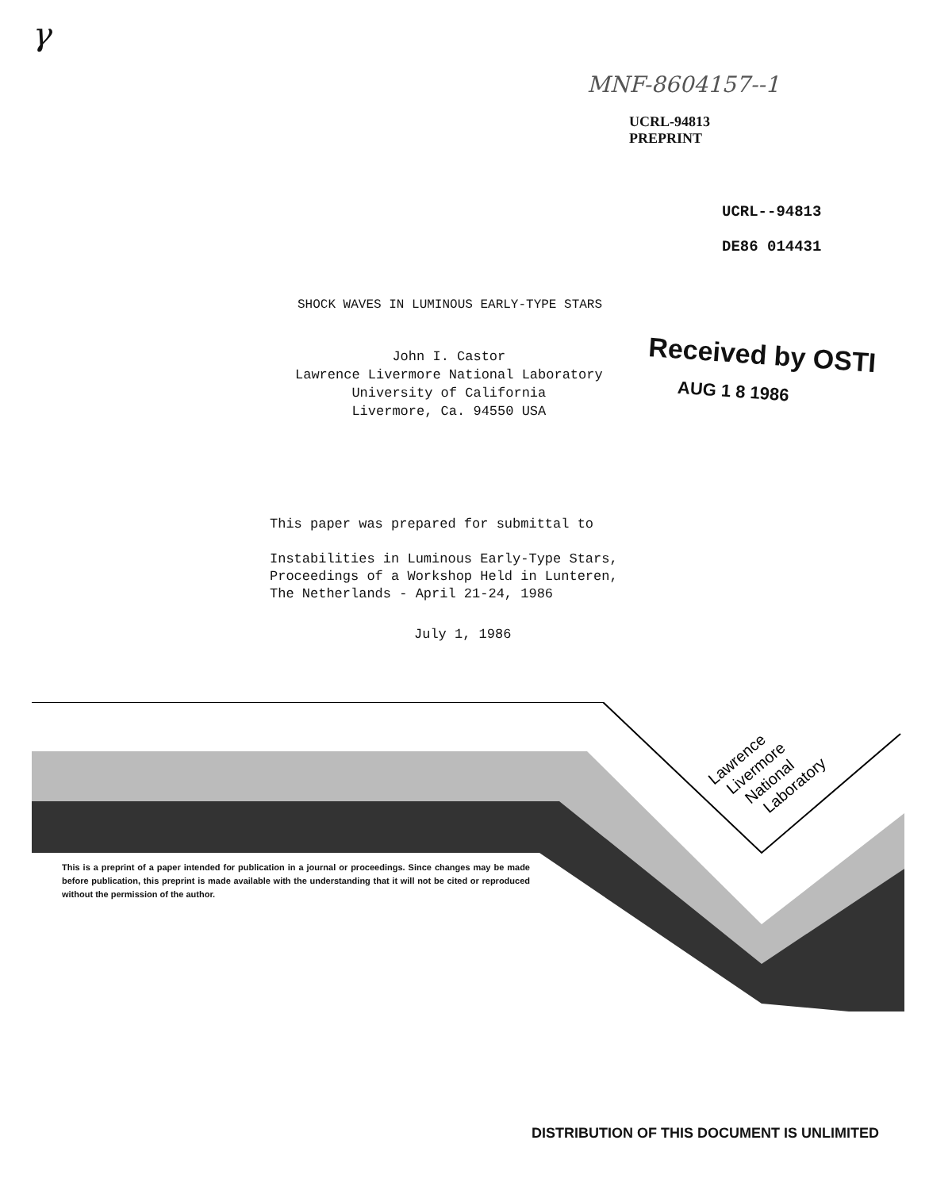γ
MNF-8604157--1
UCRL-94813
PREPRINT
UCRL--94813
DE86 014431
SHOCK WAVES IN LUMINOUS EARLY-TYPE STARS
John I. Castor
Lawrence Livermore National Laboratory
University of California
Livermore, Ca. 94550 USA
Received by OSTI
AUG 1 8 1986
This paper was prepared for submittal to
Instabilities in Luminous Early-Type Stars,
Proceedings of a Workshop Held in Lunteren,
The Netherlands - April 21-24, 1986
July 1, 1986
Lawrence
Livermore
National
Laboratory
This is a preprint of a paper intended for publication in a journal or proceedings. Since changes may be made before publication, this preprint is made available with the understanding that it will not be cited or reproduced without the permission of the author.
DISTRIBUTION OF THIS DOCUMENT IS UNLIMITED